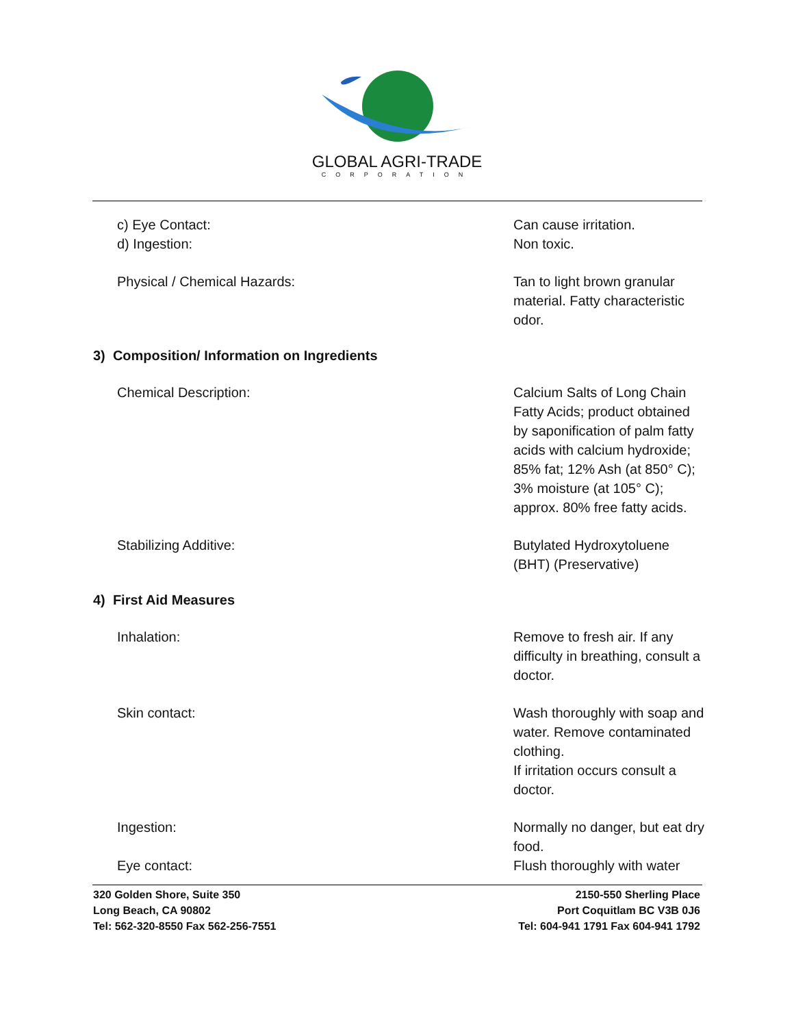GLOBAL AGRI-TRADE
CORPORATION
c) Eye Contact:
d) Ingestion:
Can cause irritation.
Non toxic.
Physical / Chemical Hazards: Tan to light brown granular material. Fatty characteristic odor.
3) Composition/ Information on Ingredients
Chemical Description: Calcium Salts of Long Chain Fatty Acids; product obtained by saponification of palm fatty acids with calcium hydroxide; 85% fat; 12% Ash (at 850° C); 3% moisture (at 105° C); approx. 80% free fatty acids.
Stabilizing Additive: Butylated Hydroxytoluene (BHT) (Preservative)
4) First Aid Measures
Inhalation: Remove to fresh air. If any difficulty in breathing, consult a doctor.
Skin contact: Wash thoroughly with soap and water. Remove contaminated clothing.
If irritation occurs consult a doctor.
Ingestion: Normally no danger, but eat dry food.
Eye contact: Flush thoroughly with water
320 Golden Shore, Suite 350
Long Beach, CA 90802
Tel: 562-320-8550 Fax 562-256-7551
2150-550 Sherling Place
Port Coquitlam BC V3B 0J6
Tel: 604-941 1791 Fax 604-941 1792